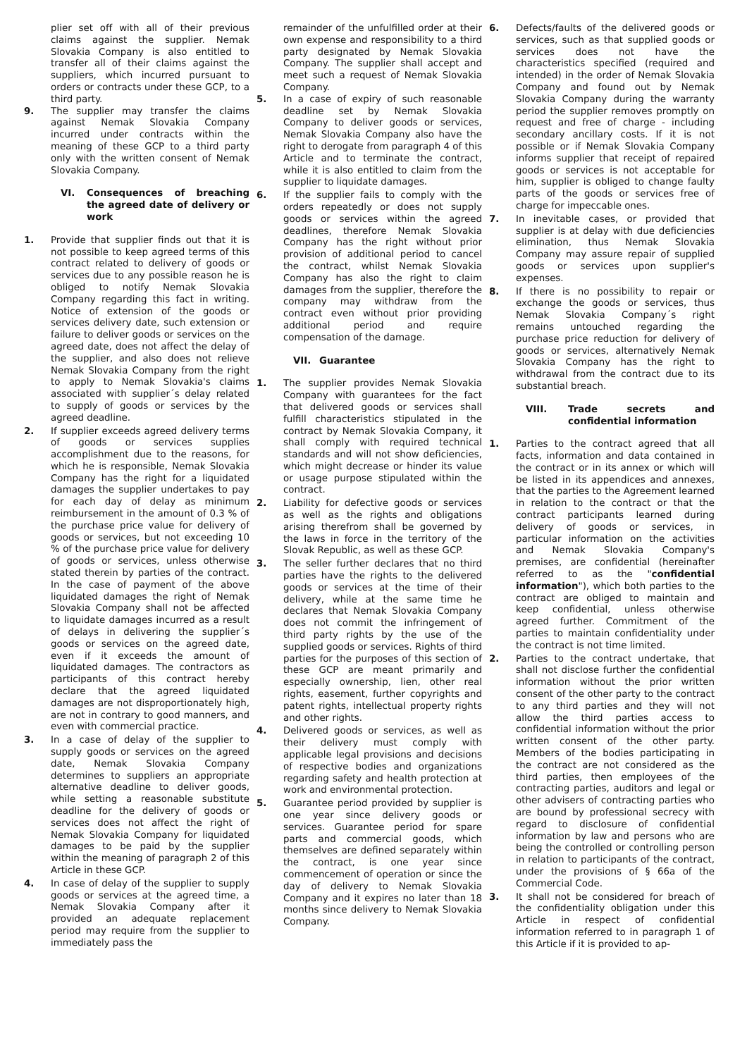plier set off with all of their previous claims against the supplier. Nemak Slovakia Company is also entitled to transfer all of their claims against the suppliers, which incurred pursuant to orders or contracts under these GCP, to a third party.
9. The supplier may transfer the claims against Nemak Slovakia Company incurred under contracts within the meaning of these GCP to a third party only with the written consent of Nemak Slovakia Company.
VI. Consequences of breaching the agreed date of delivery or work
1. Provide that supplier finds out that it is not possible to keep agreed terms of this contract related to delivery of goods or services due to any possible reason he is obliged to notify Nemak Slovakia Company regarding this fact in writing. Notice of extension of the goods or services delivery date, such extension or failure to deliver goods or services on the agreed date, does not affect the delay of the supplier, and also does not relieve Nemak Slovakia Company from the right to apply to Nemak Slovakia's claims associated with supplier´s delay related to supply of goods or services by the agreed deadline.
2. If supplier exceeds agreed delivery terms of goods or services supplies accomplishment due to the reasons, for which he is responsible, Nemak Slovakia Company has the right for a liquidated damages the supplier undertakes to pay for each day of delay as minimum reimbursement in the amount of 0.3 % of the purchase price value for delivery of goods or services, but not exceeding 10 % of the purchase price value for delivery of goods or services, unless otherwise stated therein by parties of the contract. In the case of payment of the above liquidated damages the right of Nemak Slovakia Company shall not be affected to liquidate damages incurred as a result of delays in delivering the supplier´s goods or services on the agreed date, even if it exceeds the amount of liquidated damages. The contractors as participants of this contract hereby declare that the agreed liquidated damages are not disproportionately high, are not in contrary to good manners, and even with commercial practice.
3. In a case of delay of the supplier to supply goods or services on the agreed date, Nemak Slovakia Company determines to suppliers an appropriate alternative deadline to deliver goods, while setting a reasonable substitute deadline for the delivery of goods or services does not affect the right of Nemak Slovakia Company for liquidated damages to be paid by the supplier within the meaning of paragraph 2 of this Article in these GCP.
4. In case of delay of the supplier to supply goods or services at the agreed time, a Nemak Slovakia Company after it provided an adequate replacement period may require from the supplier to immediately pass the
remainder of the unfulfilled order at their own expense and responsibility to a third party designated by Nemak Slovakia Company. The supplier shall accept and meet such a request of Nemak Slovakia Company.
5. In a case of expiry of such reasonable deadline set by Nemak Slovakia Company to deliver goods or services, Nemak Slovakia Company also have the right to derogate from paragraph 4 of this Article and to terminate the contract, while it is also entitled to claim from the supplier to liquidate damages.
6. If the supplier fails to comply with the orders repeatedly or does not supply goods or services within the agreed deadlines, therefore Nemak Slovakia Company has the right without prior provision of additional period to cancel the contract, whilst Nemak Slovakia Company has also the right to claim damages from the supplier, therefore the company may withdraw from the contract even without prior providing additional period and require compensation of the damage.
VII. Guarantee
1. The supplier provides Nemak Slovakia Company with guarantees for the fact that delivered goods or services shall fulfill characteristics stipulated in the contract by Nemak Slovakia Company, it shall comply with required technical standards and will not show deficiencies, which might decrease or hinder its value or usage purpose stipulated within the contract.
2. Liability for defective goods or services as well as the rights and obligations arising therefrom shall be governed by the laws in force in the territory of the Slovak Republic, as well as these GCP.
3. The seller further declares that no third parties have the rights to the delivered goods or services at the time of their delivery, while at the same time he declares that Nemak Slovakia Company does not commit the infringement of third party rights by the use of the supplied goods or services. Rights of third parties for the purposes of this section of these GCP are meant primarily and especially ownership, lien, other real rights, easement, further copyrights and patent rights, intellectual property rights and other rights.
4. Delivered goods or services, as well as their delivery must comply with applicable legal provisions and decisions of respective bodies and organizations regarding safety and health protection at work and environmental protection.
5. Guarantee period provided by supplier is one year since delivery goods or services. Guarantee period for spare parts and commercial goods, which themselves are defined separately within the contract, is one year since commencement of operation or since the day of delivery to Nemak Slovakia Company and it expires no later than 18 months since delivery to Nemak Slovakia Company.
6. Defects/faults of the delivered goods or services, such as that supplied goods or services does not have the characteristics specified (required and intended) in the order of Nemak Slovakia Company and found out by Nemak Slovakia Company during the warranty period the supplier removes promptly on request and free of charge - including secondary ancillary costs. If it is not possible or if Nemak Slovakia Company informs supplier that receipt of repaired goods or services is not acceptable for him, supplier is obliged to change faulty parts of the goods or services free of charge for impeccable ones.
7. In inevitable cases, or provided that supplier is at delay with due deficiencies elimination, thus Nemak Slovakia Company may assure repair of supplied goods or services upon supplier's expenses.
8. If there is no possibility to repair or exchange the goods or services, thus Nemak Slovakia Company´s right remains untouched regarding the purchase price reduction for delivery of goods or services, alternatively Nemak Slovakia Company has the right to withdrawal from the contract due to its substantial breach.
VIII. Trade secrets and confidential information
1. Parties to the contract agreed that all facts, information and data contained in the contract or in its annex or which will be listed in its appendices and annexes, that the parties to the Agreement learned in relation to the contract or that the contract participants learned during delivery of goods or services, in particular information on the activities and Nemak Slovakia Company's premises, are confidential (hereinafter referred to as the "confidential information"), which both parties to the contract are obliged to maintain and keep confidential, unless otherwise agreed further. Commitment of the parties to maintain confidentiality under the contract is not time limited.
2. Parties to the contract undertake, that shall not disclose further the confidential information without the prior written consent of the other party to the contract to any third parties and they will not allow the third parties access to confidential information without the prior written consent of the other party. Members of the bodies participating in the contract are not considered as the third parties, then employees of the contracting parties, auditors and legal or other advisers of contracting parties who are bound by professional secrecy with regard to disclosure of confidential information by law and persons who are being the controlled or controlling person in relation to participants of the contract, under the provisions of § 66a of the Commercial Code.
3. It shall not be considered for breach of the confidentiality obligation under this Article in respect of confidential information referred to in paragraph 1 of this Article if it is provided to ap-